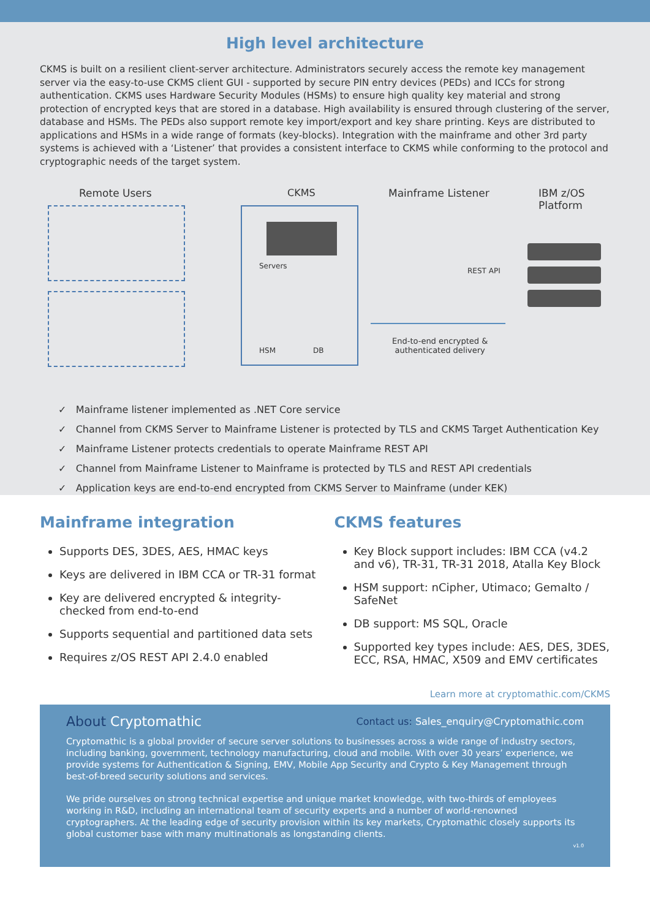High level architecture
CKMS is built on a resilient client-server architecture. Administrators securely access the remote key management server via the easy-to-use CKMS client GUI - supported by secure PIN entry devices (PEDs) and ICCs for strong authentication. CKMS uses Hardware Security Modules (HSMs) to ensure high quality key material and strong protection of encrypted keys that are stored in a database. High availability is ensured through clustering of the server, database and HSMs. The PEDs also support remote key import/export and key share printing. Keys are distributed to applications and HSMs in a wide range of formats (key-blocks). Integration with the mainframe and other 3rd party systems is achieved with a ‘Listener’ that provides a consistent interface to CKMS while conforming to the protocol and cryptographic needs of the target system.
Remote Users CKMS Mainframe Listener
IBM z/OS
Platform
Servers
HSM DB
REST API
End-to-end encrypted &
authenticated delivery
✓ Mainframe listener implemented as .NET Core service
✓ Channel from CKMS Server to Mainframe Listener is protected by TLS and CKMS Target Authentication Key
✓ Mainframe Listener protects credentials to operate Mainframe REST API
✓ Channel from Mainframe Listener to Mainframe is protected by TLS and REST API credentials
✓ Application keys are end-to-end encrypted from CKMS Server to Mainframe (under KEK)
Mainframe integration
Supports DES, 3DES, AES, HMAC keys
Keys are delivered in IBM CCA or TR-31 format
Key are delivered encrypted & integrity-checked from end-to-end
Supports sequential and partitioned data sets
Requires z/OS REST API 2.4.0 enabled
CKMS features
Key Block support includes: IBM CCA (v4.2 and v6), TR-31, TR-31 2018, Atalla Key Block
HSM support: nCipher, Utimaco; Gemalto / SafeNet
DB support: MS SQL, Oracle
Supported key types include: AES, DES, 3DES, ECC, RSA, HMAC, X509 and EMV certificates
Learn more at cryptomathic.com/CKMS
About Cryptomathic Contact us: Sales_enquiry@Cryptomathic.com
Cryptomathic is a global provider of secure server solutions to businesses across a wide range of industry sectors, including banking, government, technology manufacturing, cloud and mobile. With over 30 years’ experience, we provide systems for Authentication & Signing, EMV, Mobile App Security and Crypto & Key Management through best-of-breed security solutions and services.
We pride ourselves on strong technical expertise and unique market knowledge, with two-thirds of employees working in R&D, including an international team of security experts and a number of world-renowned cryptographers. At the leading edge of security provision within its key markets, Cryptomathic closely supports its global customer base with many multinationals as longstanding clients.
v1.0